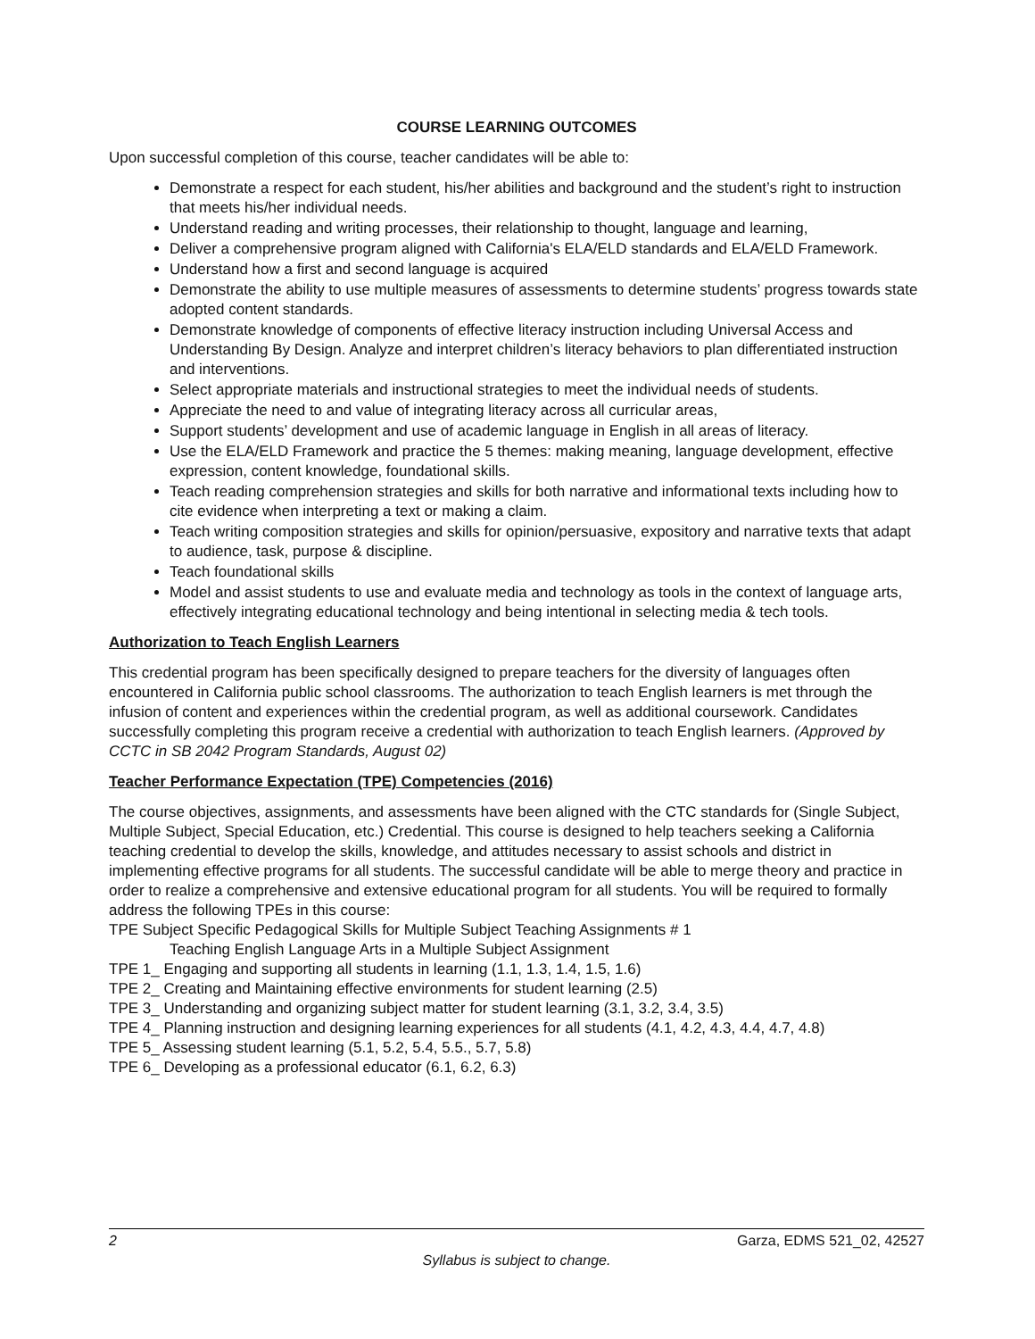COURSE LEARNING OUTCOMES
Upon successful completion of this course, teacher candidates will be able to:
Demonstrate a respect for each student, his/her abilities and background and the student’s right to instruction that meets his/her individual needs.
Understand reading and writing processes, their relationship to thought, language and learning,
Deliver a comprehensive program aligned with California's ELA/ELD standards and ELA/ELD Framework.
Understand how a first and second language is acquired
Demonstrate the ability to use multiple measures of assessments to determine students’ progress towards state adopted content standards.
Demonstrate knowledge of components of effective literacy instruction including Universal Access and Understanding By Design. Analyze and interpret children’s literacy behaviors to plan differentiated instruction and interventions.
Select appropriate materials and instructional strategies to meet the individual needs of students.
Appreciate the need to and value of integrating literacy across all curricular areas,
Support students’ development and use of academic language in English in all areas of literacy.
Use the ELA/ELD Framework and practice the 5 themes: making meaning, language development, effective expression, content knowledge, foundational skills.
Teach reading comprehension strategies and skills for both narrative and informational texts including how to cite evidence when interpreting a text or making a claim.
Teach writing composition strategies and skills for opinion/persuasive, expository and narrative texts that adapt to audience, task, purpose & discipline.
Teach foundational skills
Model and assist students to use and evaluate media and technology as tools in the context of language arts, effectively integrating educational technology and being intentional in selecting media & tech tools.
Authorization to Teach English Learners
This credential program has been specifically designed to prepare teachers for the diversity of languages often encountered in California public school classrooms. The authorization to teach English learners is met through the infusion of content and experiences within the credential program, as well as additional coursework. Candidates successfully completing this program receive a credential with authorization to teach English learners. (Approved by CCTC in SB 2042 Program Standards, August 02)
Teacher Performance Expectation (TPE) Competencies (2016)
The course objectives, assignments, and assessments have been aligned with the CTC standards for (Single Subject, Multiple Subject, Special Education, etc.) Credential. This course is designed to help teachers seeking a California teaching credential to develop the skills, knowledge, and attitudes necessary to assist schools and district in implementing effective programs for all students. The successful candidate will be able to merge theory and practice in order to realize a comprehensive and extensive educational program for all students. You will be required to formally address the following TPEs in this course:
TPE Subject Specific Pedagogical Skills for Multiple Subject Teaching Assignments # 1
Teaching English Language Arts in a Multiple Subject Assignment
TPE 1_ Engaging and supporting all students in learning (1.1, 1.3, 1.4, 1.5, 1.6)
TPE 2_ Creating and Maintaining effective environments for student learning (2.5)
TPE 3_ Understanding and organizing subject matter for student learning (3.1, 3.2, 3.4, 3.5)
TPE 4_ Planning instruction and designing learning experiences for all students (4.1, 4.2, 4.3, 4.4, 4.7, 4.8)
TPE 5_ Assessing student learning (5.1, 5.2, 5.4, 5.5., 5.7, 5.8)
TPE 6_ Developing as a professional educator (6.1, 6.2, 6.3)
2 Garza, EDMS 521_02, 42527
Syllabus is subject to change.